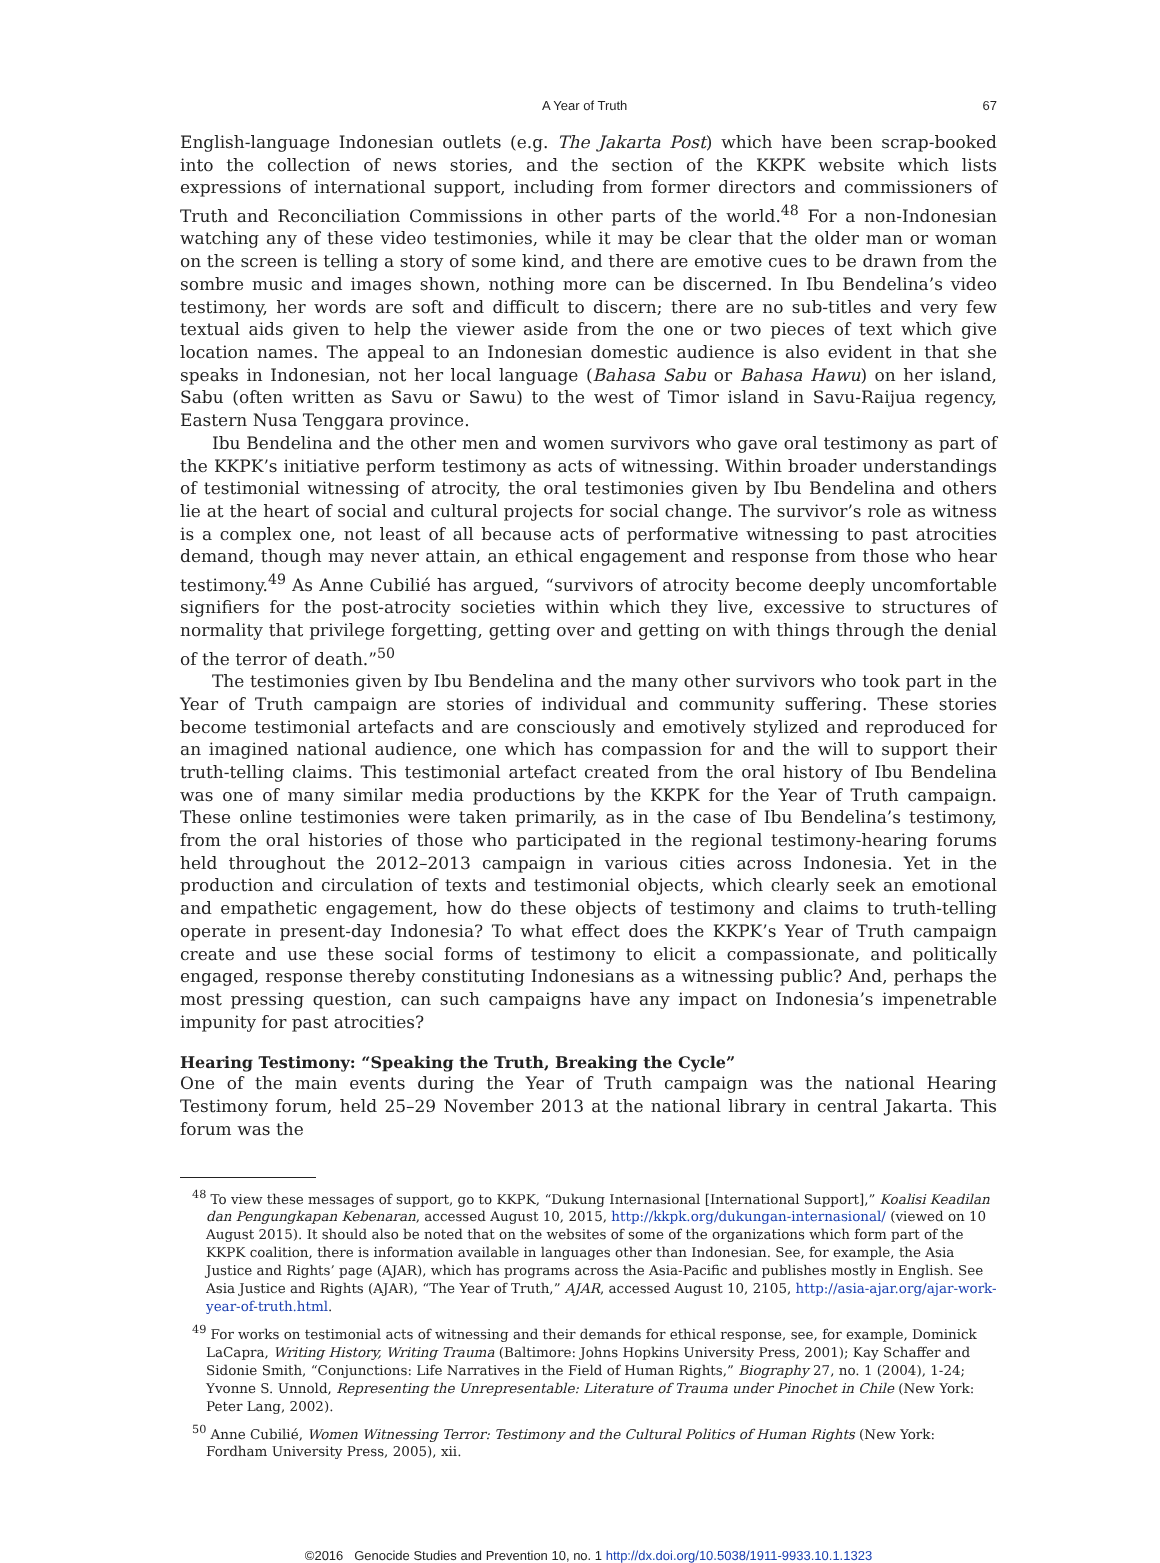A Year of Truth 67
English-language Indonesian outlets (e.g. The Jakarta Post) which have been scrap-booked into the collection of news stories, and the section of the KKPK website which lists expressions of international support, including from former directors and commissioners of Truth and Reconciliation Commissions in other parts of the world.<sup>48</sup> For a non-Indonesian watching any of these video testimonies, while it may be clear that the older man or woman on the screen is telling a story of some kind, and there are emotive cues to be drawn from the sombre music and images shown, nothing more can be discerned. In Ibu Bendelina’s video testimony, her words are soft and difficult to discern; there are no sub-titles and very few textual aids given to help the viewer aside from the one or two pieces of text which give location names. The appeal to an Indonesian domestic audience is also evident in that she speaks in Indonesian, not her local language (Bahasa Sabu or Bahasa Hawu) on her island, Sabu (often written as Savu or Sawu) to the west of Timor island in Savu-Raijua regency, Eastern Nusa Tenggara province.
Ibu Bendelina and the other men and women survivors who gave oral testimony as part of the KKPK’s initiative perform testimony as acts of witnessing. Within broader understandings of testimonial witnessing of atrocity, the oral testimonies given by Ibu Bendelina and others lie at the heart of social and cultural projects for social change. The survivor’s role as witness is a complex one, not least of all because acts of performative witnessing to past atrocities demand, though may never attain, an ethical engagement and response from those who hear testimony.<sup>49</sup> As Anne Cubilié has argued, “survivors of atrocity become deeply uncomfortable signifiers for the post-atrocity societies within which they live, excessive to structures of normality that privilege forgetting, getting over and getting on with things through the denial of the terror of death.”<sup>50</sup>
The testimonies given by Ibu Bendelina and the many other survivors who took part in the Year of Truth campaign are stories of individual and community suffering. These stories become testimonial artefacts and are consciously and emotively stylized and reproduced for an imagined national audience, one which has compassion for and the will to support their truth-telling claims. This testimonial artefact created from the oral history of Ibu Bendelina was one of many similar media productions by the KKPK for the Year of Truth campaign. These online testimonies were taken primarily, as in the case of Ibu Bendelina’s testimony, from the oral histories of those who participated in the regional testimony-hearing forums held throughout the 2012–2013 campaign in various cities across Indonesia. Yet in the production and circulation of texts and testimonial objects, which clearly seek an emotional and empathetic engagement, how do these objects of testimony and claims to truth-telling operate in present-day Indonesia? To what effect does the KKPK’s Year of Truth campaign create and use these social forms of testimony to elicit a compassionate, and politically engaged, response thereby constituting Indonesians as a witnessing public? And, perhaps the most pressing question, can such campaigns have any impact on Indonesia’s impenetrable impunity for past atrocities?
Hearing Testimony: “Speaking the Truth, Breaking the Cycle”
One of the main events during the Year of Truth campaign was the national Hearing Testimony forum, held 25–29 November 2013 at the national library in central Jakarta. This forum was the
<sup>48</sup> To view these messages of support, go to KKPK, “Dukung Internasional [International Support],” Koalisi Keadilan dan Pengungkapan Kebenaran, accessed August 10, 2015, http://kkpk.org/dukungan-internasional/ (viewed on 10 August 2015). It should also be noted that on the websites of some of the organizations which form part of the KKPK coalition, there is information available in languages other than Indonesian. See, for example, the Asia Justice and Rights’ page (AJAR), which has programs across the Asia-Pacific and publishes mostly in English. See Asia Justice and Rights (AJAR), “The Year of Truth,” AJAR, accessed August 10, 2105, http://asia-ajar.org/ajar-work-year-of-truth.html.
<sup>49</sup> For works on testimonial acts of witnessing and their demands for ethical response, see, for example, Dominick LaCapra, Writing History, Writing Trauma (Baltimore: Johns Hopkins University Press, 2001); Kay Schaffer and Sidonie Smith, “Conjunctions: Life Narratives in the Field of Human Rights,” Biography 27, no. 1 (2004), 1-24; Yvonne S. Unnold, Representing the Unrepresentable: Literature of Trauma under Pinochet in Chile (New York: Peter Lang, 2002).
<sup>50</sup> Anne Cubilié, Women Witnessing Terror: Testimony and the Cultural Politics of Human Rights (New York: Fordham University Press, 2005), xii.
©2016 Genocide Studies and Prevention 10, no. 1 http://dx.doi.org/10.5038/1911-9933.10.1.1323